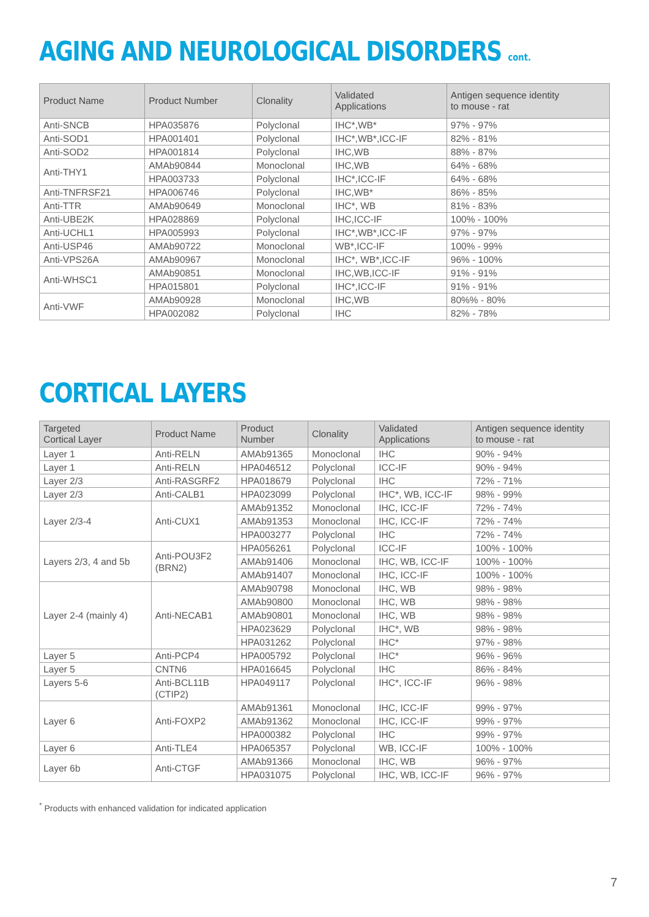AGING AND NEUROLOGICAL DISORDERS cont.
| Product Name | Product Number | Clonality | Validated Applications | Antigen sequence identity to mouse - rat |
| --- | --- | --- | --- | --- |
| Anti-SNCB | HPA035876 | Polyclonal | IHC*,WB* | 97% - 97% |
| Anti-SOD1 | HPA001401 | Polyclonal | IHC*,WB*,ICC-IF | 82% - 81% |
| Anti-SOD2 | HPA001814 | Polyclonal | IHC,WB | 88% - 87% |
| Anti-THY1 | AMAb90844 | Monoclonal | IHC,WB | 64% - 68% |
| | HPA003733 | Polyclonal | IHC*,ICC-IF | 64% - 68% |
| Anti-TNFRSF21 | HPA006746 | Polyclonal | IHC,WB* | 86% - 85% |
| Anti-TTR | AMAb90649 | Monoclonal | IHC*, WB | 81% - 83% |
| Anti-UBE2K | HPA028869 | Polyclonal | IHC,ICC-IF | 100% - 100% |
| Anti-UCHL1 | HPA005993 | Polyclonal | IHC*,WB*,ICC-IF | 97% - 97% |
| Anti-USP46 | AMAb90722 | Monoclonal | WB*,ICC-IF | 100% - 99% |
| Anti-VPS26A | AMAb90967 | Monoclonal | IHC*, WB*,ICC-IF | 96% - 100% |
| Anti-WHSC1 | AMAb90851 | Monoclonal | IHC,WB,ICC-IF | 91% - 91% |
| | HPA015801 | Polyclonal | IHC*,ICC-IF | 91% - 91% |
| Anti-VWF | AMAb90928 | Monoclonal | IHC,WB | 80%% - 80% |
| | HPA002082 | Polyclonal | IHC | 82% - 78% |
CORTICAL LAYERS
| Targeted Cortical Layer | Product Name | Product Number | Clonality | Validated Applications | Antigen sequence identity to mouse - rat |
| --- | --- | --- | --- | --- | --- |
| Layer 1 | Anti-RELN | AMAb91365 | Monoclonal | IHC | 90% - 94% |
| Layer 1 | Anti-RELN | HPA046512 | Polyclonal | ICC-IF | 90% - 94% |
| Layer 2/3 | Anti-RASGRF2 | HPA018679 | Polyclonal | IHC | 72% - 71% |
| Layer 2/3 | Anti-CALB1 | HPA023099 | Polyclonal | IHC*, WB, ICC-IF | 98% - 99% |
| Layer 2/3-4 | Anti-CUX1 | AMAb91352 | Monoclonal | IHC, ICC-IF | 72% - 74% |
| | | AMAb91353 | Monoclonal | IHC, ICC-IF | 72% - 74% |
| | | HPA003277 | Polyclonal | IHC | 72% - 74% |
| Layers 2/3, 4 and 5b | Anti-POU3F2 (BRN2) | HPA056261 | Polyclonal | ICC-IF | 100% - 100% |
| | | AMAb91406 | Monoclonal | IHC, WB, ICC-IF | 100% - 100% |
| | | AMAb91407 | Monoclonal | IHC, ICC-IF | 100% - 100% |
| Layer 2-4 (mainly 4) | Anti-NECAB1 | AMAb90798 | Monoclonal | IHC, WB | 98% - 98% |
| | | AMAb90800 | Monoclonal | IHC, WB | 98% - 98% |
| | | AMAb90801 | Monoclonal | IHC, WB | 98% - 98% |
| | | HPA023629 | Polyclonal | IHC*, WB | 98% - 98% |
| | | HPA031262 | Polyclonal | IHC* | 97% - 98% |
| Layer 5 | Anti-PCP4 | HPA005792 | Polyclonal | IHC* | 96% - 96% |
| Layer 5 | CNTN6 | HPA016645 | Polyclonal | IHC | 86% - 84% |
| Layers 5-6 | Anti-BCL11B (CTIP2) | HPA049117 | Polyclonal | IHC*, ICC-IF | 96% - 98% |
| Layer 6 | Anti-FOXP2 | AMAb91361 | Monoclonal | IHC, ICC-IF | 99% - 97% |
| | | AMAb91362 | Monoclonal | IHC, ICC-IF | 99% - 97% |
| | | HPA000382 | Polyclonal | IHC | 99% - 97% |
| Layer 6 | Anti-TLE4 | HPA065357 | Polyclonal | WB, ICC-IF | 100% - 100% |
| Layer 6b | Anti-CTGF | AMAb91366 | Monoclonal | IHC, WB | 96% - 97% |
| | | HPA031075 | Polyclonal | IHC, WB, ICC-IF | 96% - 97% |
<sup>*</sup> Products with enhanced validation for indicated application
7